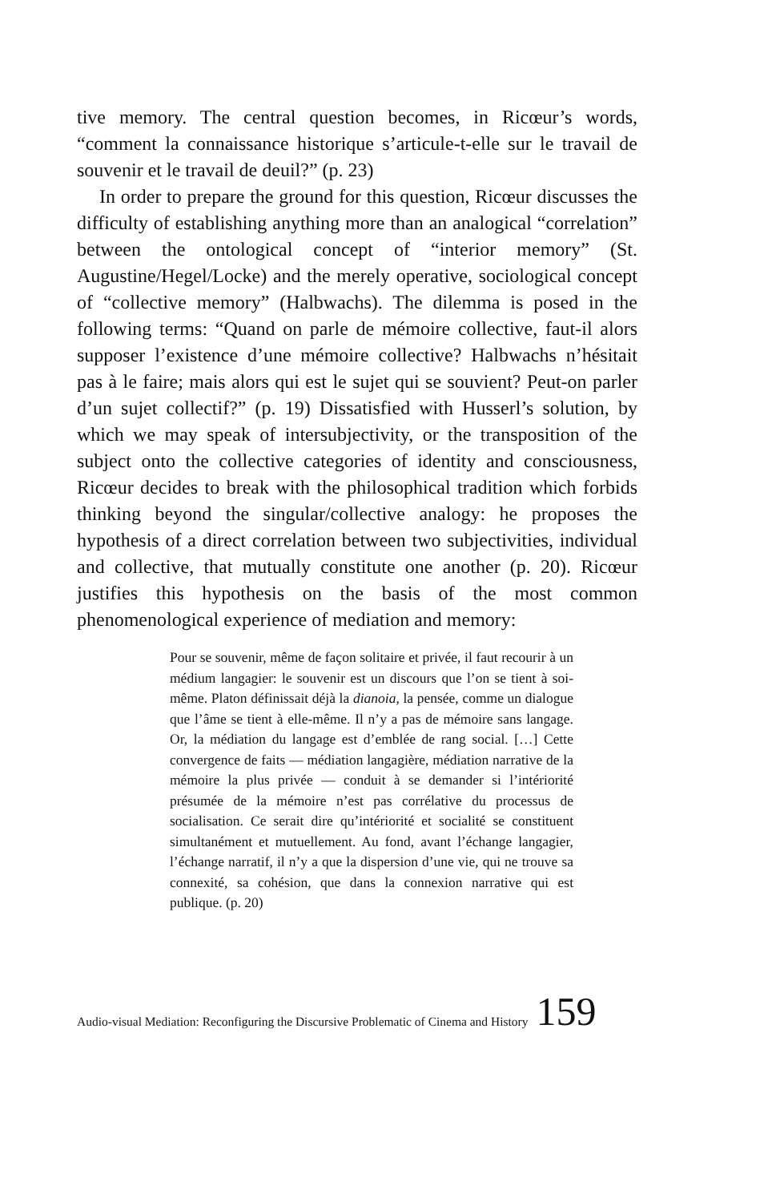tive memory. The central question becomes, in Ricœur’s words, “comment la connaissance historique s’articule-t-elle sur le travail de souvenir et le travail de deuil?” (p. 23)
In order to prepare the ground for this question, Ricœur discusses the difficulty of establishing anything more than an analogical “correlation” between the ontological concept of “interior memory” (St. Augustine/Hegel/Locke) and the merely operative, sociological concept of “collective memory” (Halbwachs). The dilemma is posed in the following terms: “Quand on parle de mémoire collective, faut-il alors supposer l’existence d’une mémoire collective? Halbwachs n’hésitait pas à le faire; mais alors qui est le sujet qui se souvient? Peut-on parler d’un sujet collectif?” (p. 19) Dissatisfied with Husserl’s solution, by which we may speak of intersubjectivity, or the transposition of the subject onto the collective categories of identity and consciousness, Ricœur decides to break with the philosophical tradition which forbids thinking beyond the singular/collective analogy: he proposes the hypothesis of a direct correlation between two subjectivities, individual and collective, that mutually constitute one another (p. 20). Ricœur justifies this hypothesis on the basis of the most common phenomenological experience of mediation and memory:
Pour se souvenir, même de façon solitaire et privée, il faut recourir à un médium langagier: le souvenir est un discours que l’on se tient à soi-même. Platon définissait déjà la dianoia, la pensée, comme un dialogue que l’âme se tient à elle-même. Il n’y a pas de mémoire sans langage. Or, la médiation du langage est d’emblée de rang social. […] Cette convergence de faits — médiation langagière, médiation narrative de la mémoire la plus privée — conduit à se demander si l’intériorité présumée de la mémoire n’est pas corrélative du processus de socialisation. Ce serait dire qu’intériorité et socialité se constituent simultanément et mutuellement. Au fond, avant l’échange langagier, l’échange narratif, il n’y a que la dispersion d’une vie, qui ne trouve sa connexité, sa cohésion, que dans la connexion narrative qui est publique. (p. 20)
Audio-visual Mediation: Reconfiguring the Discursive Problematic of Cinema and History 159